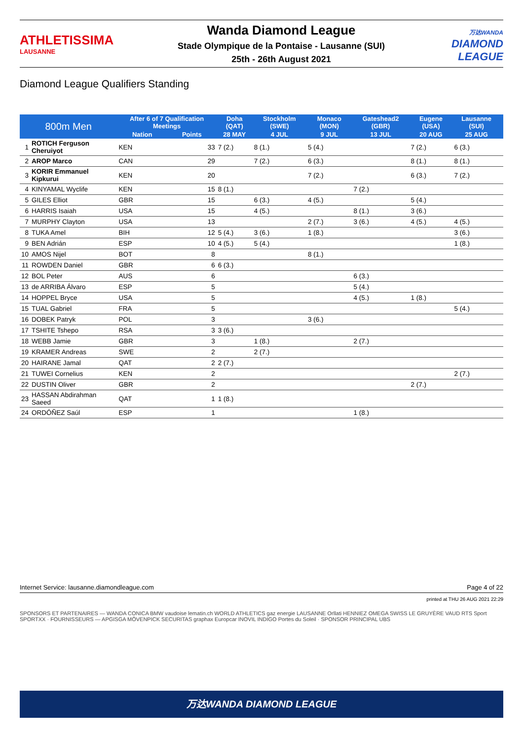ATHLETISSIMA
LAUSANNE
Wanda Diamond League
Stade Olympique de la Pontaise - Lausanne (SUI)
25th - 26th August 2021
万达WANDA
DIAMOND LEAGUE
Diamond League Qualifiers Standing
| 800m Men | | After 6 of 7 Qualification Meetings | | Doha (QAT) | Stockholm (SWE) | Monaco (MON) | Gateshead2 (GBR) | Eugene (USA) | Lausanne (SUI) | |
| --- | --- | --- | --- | --- | --- | --- | --- | --- | --- | --- |
| | | Nation | Points | 28 MAY | 4 JUL | 9 JUL | 13 JUL | 20 AUG | 25 AUG | |
| 1 | ROTICH Ferguson Cheruiyot | KEN | 33 | 7 (2.) | 8 (1.) | 5 (4.) | | 7 (2.) | 6 (3.) | |
| 2 | AROP Marco | CAN | 29 | | 7 (2.) | 6 (3.) | | 8 (1.) | 8 (1.) | |
| 3 | KORIR Emmanuel Kipkurui | KEN | 20 | | | 7 (2.) | | 6 (3.) | 7 (2.) | |
| 4 | KINYAMAL Wyclife | KEN | 15 | 8 (1.) | | | 7 (2.) | | | |
| 5 | GILES Elliot | GBR | 15 | | 6 (3.) | 4 (5.) | | 5 (4.) | | |
| 6 | HARRIS Isaiah | USA | 15 | | 4 (5.) | | 8 (1.) | 3 (6.) | | |
| 7 | MURPHY Clayton | USA | 13 | | | 2 (7.) | 3 (6.) | 4 (5.) | 4 (5.) | |
| 8 | TUKA Amel | BIH | 12 | 5 (4.) | 3 (6.) | 1 (8.) | | | 3 (6.) | |
| 9 | BEN Adrián | ESP | 10 | 4 (5.) | 5 (4.) | | | | 1 (8.) | |
| 10 | AMOS Nijel | BOT | 8 | | | 8 (1.) | | | | |
| 11 | ROWDEN Daniel | GBR | 6 | 6 (3.) | | | | | | |
| 12 | BOL Peter | AUS | 6 | | | | 6 (3.) | | | |
| 13 | de ARRIBA Álvaro | ESP | 5 | | | | 5 (4.) | | | |
| 14 | HOPPEL Bryce | USA | 5 | | | | 4 (5.) | 1 (8.) | | |
| 15 | TUAL Gabriel | FRA | 5 | | | | | | 5 (4.) | |
| 16 | DOBEK Patryk | POL | 3 | | | 3 (6.) | | | | |
| 17 | TSHITE Tshepo | RSA | 3 | 3 (6.) | | | | | | |
| 18 | WEBB Jamie | GBR | 3 | | 1 (8.) | | 2 (7.) | | | |
| 19 | KRAMER Andreas | SWE | 2 | | 2 (7.) | | | | | |
| 20 | HAIRANE Jamal | QAT | 2 | 2 (7.) | | | | | | |
| 21 | TUWEI Cornelius | KEN | 2 | | | | | | 2 (7.) | |
| 22 | DUSTIN Oliver | GBR | 2 | | | | | 2 (7.) | | |
| 23 | HASSAN Abdirahman Saeed | QAT | 1 | 1 (8.) | | | | | | |
| 24 | ORDÓÑEZ Saúl | ESP | 1 | | | | 1 (8.) | | | |
Internet Service: lausanne.diamondleague.com Page 4 of 22
printed at THU 26 AUG 2021 22:29
SPONSORS ET PARTENAIRES — WANDA CONICA BMW vaudoise lematin.ch WORLD ATHLETICS gaz energie LAUSANNE Orllati HENNIEZ OMEGA SWISS LE GRUYÈRE VAUD RTS Sport SPORTXX · FOURNISSEURS — APGISGA MÖVENPICK SECURITAS graphax Europcar INOVIL INDIGO Portes du Soleil · SPONSOR PRINCIPAL UBS
万达WANDA DIAMOND LEAGUE